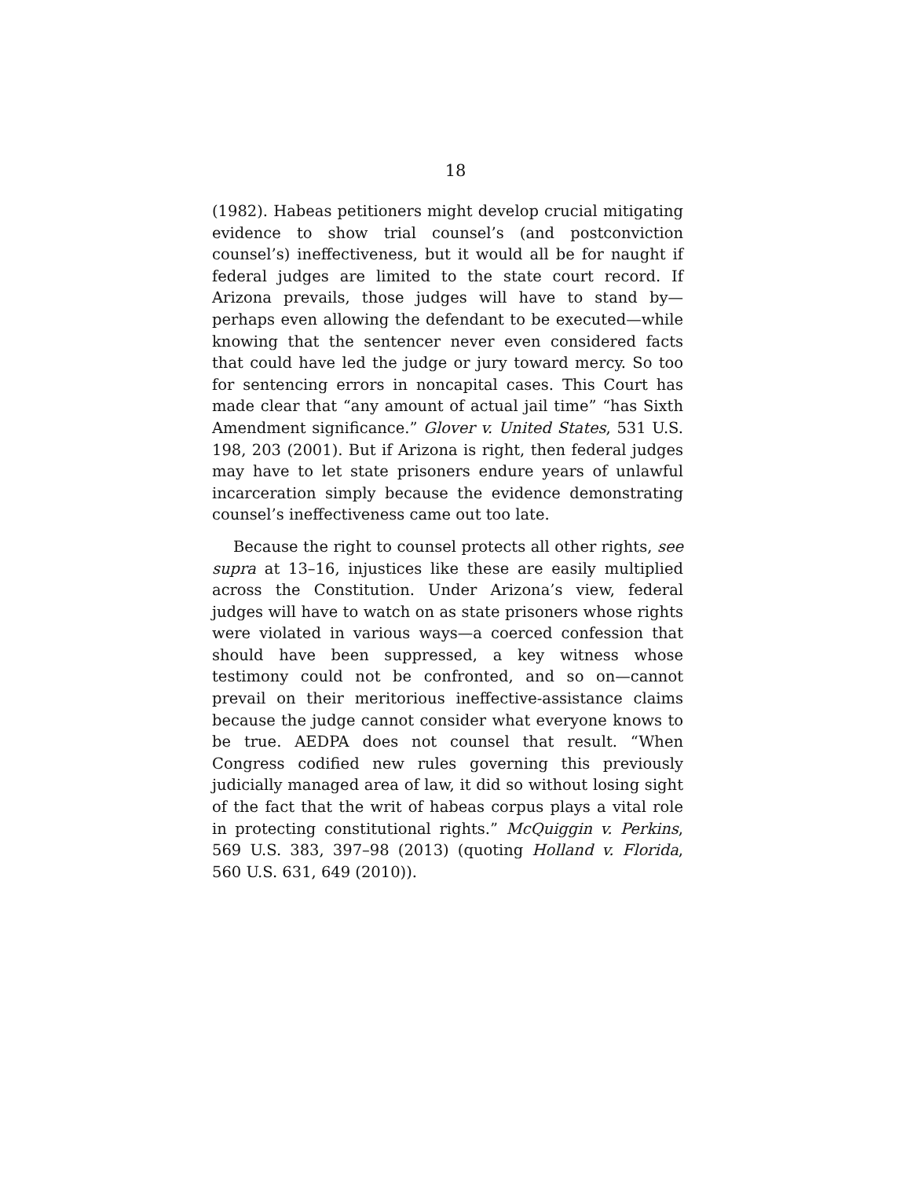18
(1982). Habeas petitioners might develop crucial mitigating evidence to show trial counsel’s (and postconviction counsel’s) ineffectiveness, but it would all be for naught if federal judges are limited to the state court record. If Arizona prevails, those judges will have to stand by—perhaps even allowing the defendant to be executed—while knowing that the sentencer never even considered facts that could have led the judge or jury toward mercy. So too for sentencing errors in noncapital cases. This Court has made clear that “any amount of actual jail time” “has Sixth Amendment significance.” Glover v. United States, 531 U.S. 198, 203 (2001). But if Arizona is right, then federal judges may have to let state prisoners endure years of unlawful incarceration simply because the evidence demonstrating counsel’s ineffectiveness came out too late.
Because the right to counsel protects all other rights, see supra at 13–16, injustices like these are easily multiplied across the Constitution. Under Arizona’s view, federal judges will have to watch on as state prisoners whose rights were violated in various ways—a coerced confession that should have been suppressed, a key witness whose testimony could not be confronted, and so on—cannot prevail on their meritorious ineffective-assistance claims because the judge cannot consider what everyone knows to be true. AEDPA does not counsel that result. “When Congress codified new rules governing this previously judicially managed area of law, it did so without losing sight of the fact that the writ of habeas corpus plays a vital role in protecting constitutional rights.” McQuiggin v. Perkins, 569 U.S. 383, 397–98 (2013) (quoting Holland v. Florida, 560 U.S. 631, 649 (2010)).